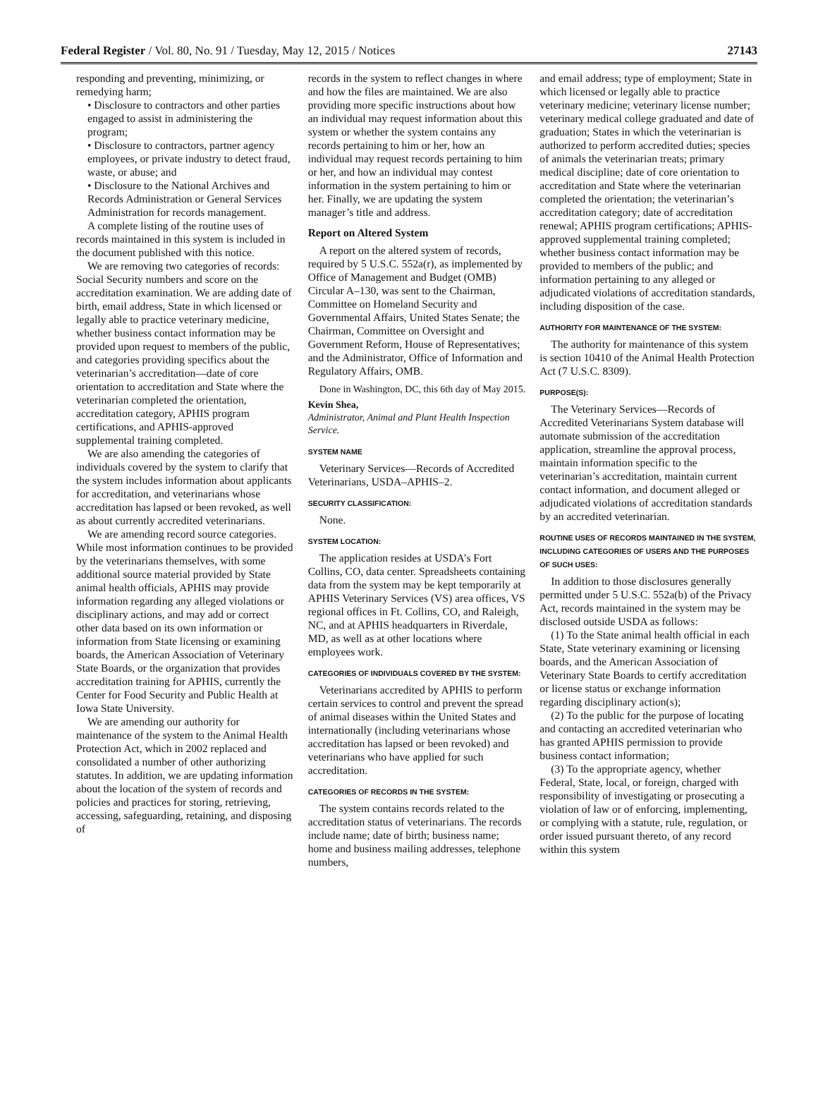Federal Register / Vol. 80, No. 91 / Tuesday, May 12, 2015 / Notices 27143
responding and preventing, minimizing, or remedying harm;
• Disclosure to contractors and other parties engaged to assist in administering the program;
• Disclosure to contractors, partner agency employees, or private industry to detect fraud, waste, or abuse; and
• Disclosure to the National Archives and Records Administration or General Services Administration for records management.
A complete listing of the routine uses of records maintained in this system is included in the document published with this notice.
We are removing two categories of records: Social Security numbers and score on the accreditation examination. We are adding date of birth, email address, State in which licensed or legally able to practice veterinary medicine, whether business contact information may be provided upon request to members of the public, and categories providing specifics about the veterinarian’s accreditation—date of core orientation to accreditation and State where the veterinarian completed the orientation, accreditation category, APHIS program certifications, and APHIS-approved supplemental training completed.
We are also amending the categories of individuals covered by the system to clarify that the system includes information about applicants for accreditation, and veterinarians whose accreditation has lapsed or been revoked, as well as about currently accredited veterinarians.
We are amending record source categories. While most information continues to be provided by the veterinarians themselves, with some additional source material provided by State animal health officials, APHIS may provide information regarding any alleged violations or disciplinary actions, and may add or correct other data based on its own information or information from State licensing or examining boards, the American Association of Veterinary State Boards, or the organization that provides accreditation training for APHIS, currently the Center for Food Security and Public Health at Iowa State University.
We are amending our authority for maintenance of the system to the Animal Health Protection Act, which in 2002 replaced and consolidated a number of other authorizing statutes. In addition, we are updating information about the location of the system of records and policies and practices for storing, retrieving, accessing, safeguarding, retaining, and disposing of
records in the system to reflect changes in where and how the files are maintained. We are also providing more specific instructions about how an individual may request information about this system or whether the system contains any records pertaining to him or her, how an individual may request records pertaining to him or her, and how an individual may contest information in the system pertaining to him or her. Finally, we are updating the system manager’s title and address.
Report on Altered System
A report on the altered system of records, required by 5 U.S.C. 552a(r), as implemented by Office of Management and Budget (OMB) Circular A–130, was sent to the Chairman, Committee on Homeland Security and Governmental Affairs, United States Senate; the Chairman, Committee on Oversight and Government Reform, House of Representatives; and the Administrator, Office of Information and Regulatory Affairs, OMB.
Done in Washington, DC, this 6th day of May 2015.
Kevin Shea,
Administrator, Animal and Plant Health Inspection Service.
SYSTEM NAME
Veterinary Services—Records of Accredited Veterinarians, USDA–APHIS–2.
SECURITY CLASSIFICATION:
None.
SYSTEM LOCATION:
The application resides at USDA’s Fort Collins, CO, data center. Spreadsheets containing data from the system may be kept temporarily at APHIS Veterinary Services (VS) area offices, VS regional offices in Ft. Collins, CO, and Raleigh, NC, and at APHIS headquarters in Riverdale, MD, as well as at other locations where employees work.
CATEGORIES OF INDIVIDUALS COVERED BY THE SYSTEM:
Veterinarians accredited by APHIS to perform certain services to control and prevent the spread of animal diseases within the United States and internationally (including veterinarians whose accreditation has lapsed or been revoked) and veterinarians who have applied for such accreditation.
CATEGORIES OF RECORDS IN THE SYSTEM:
The system contains records related to the accreditation status of veterinarians. The records include name; date of birth; business name; home and business mailing addresses, telephone numbers,
and email address; type of employment; State in which licensed or legally able to practice veterinary medicine; veterinary license number; veterinary medical college graduated and date of graduation; States in which the veterinarian is authorized to perform accredited duties; species of animals the veterinarian treats; primary medical discipline; date of core orientation to accreditation and State where the veterinarian completed the orientation; the veterinarian’s accreditation category; date of accreditation renewal; APHIS program certifications; APHIS-approved supplemental training completed; whether business contact information may be provided to members of the public; and information pertaining to any alleged or adjudicated violations of accreditation standards, including disposition of the case.
AUTHORITY FOR MAINTENANCE OF THE SYSTEM:
The authority for maintenance of this system is section 10410 of the Animal Health Protection Act (7 U.S.C. 8309).
PURPOSE(S):
The Veterinary Services—Records of Accredited Veterinarians System database will automate submission of the accreditation application, streamline the approval process, maintain information specific to the veterinarian’s accreditation, maintain current contact information, and document alleged or adjudicated violations of accreditation standards by an accredited veterinarian.
ROUTINE USES OF RECORDS MAINTAINED IN THE SYSTEM, INCLUDING CATEGORIES OF USERS AND THE PURPOSES OF SUCH USES:
In addition to those disclosures generally permitted under 5 U.S.C. 552a(b) of the Privacy Act, records maintained in the system may be disclosed outside USDA as follows:
(1) To the State animal health official in each State, State veterinary examining or licensing boards, and the American Association of Veterinary State Boards to certify accreditation or license status or exchange information regarding disciplinary action(s);
(2) To the public for the purpose of locating and contacting an accredited veterinarian who has granted APHIS permission to provide business contact information;
(3) To the appropriate agency, whether Federal, State, local, or foreign, charged with responsibility of investigating or prosecuting a violation of law or of enforcing, implementing, or complying with a statute, rule, regulation, or order issued pursuant thereto, of any record within this system